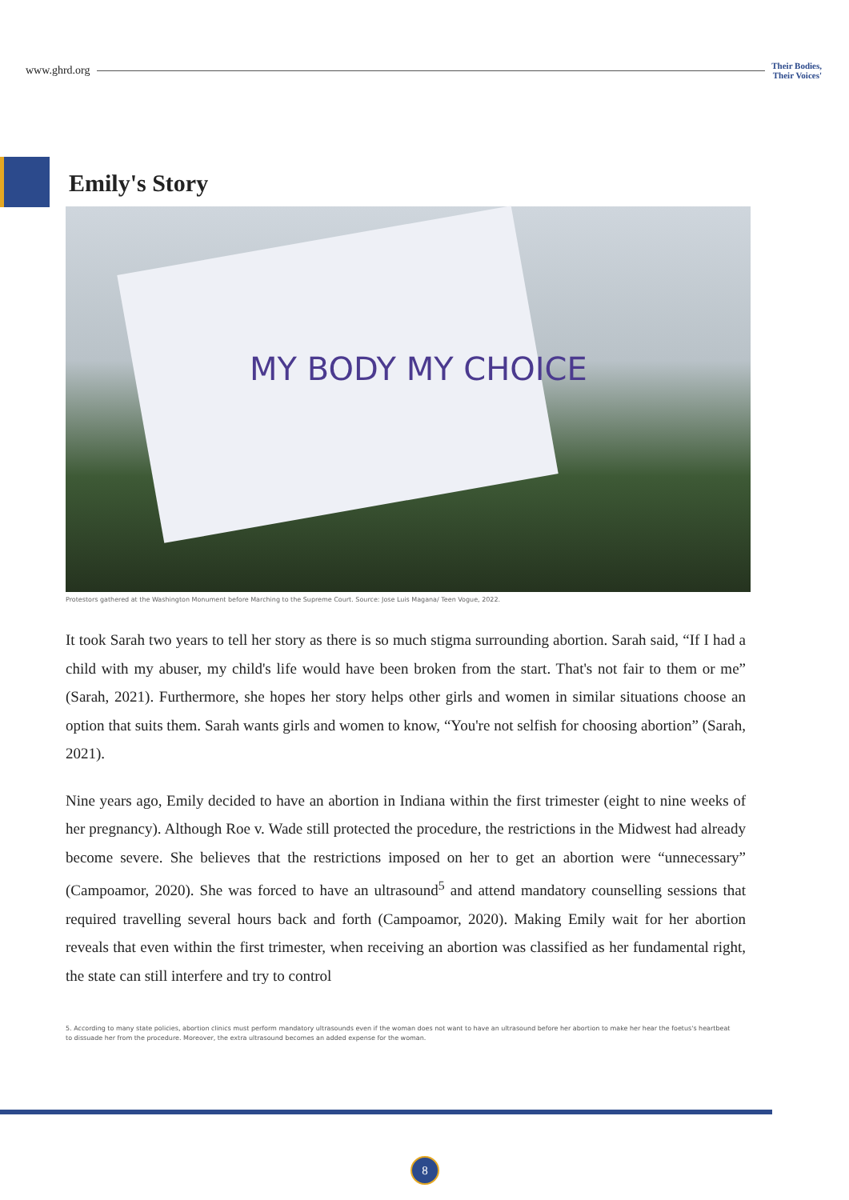www.ghrd.org
Their Bodies,
Their Voices'
Emily's Story
MY BODY MY CHOICE
Protestors gathered at the Washington Monument before Marching to the Supreme Court. Source: Jose Luis Magana/ Teen Vogue, 2022.
It took Sarah two years to tell her story as there is so much stigma surrounding abortion. Sarah said, “If I had a child with my abuser, my child's life would have been broken from the start. That's not fair to them or me” (Sarah, 2021). Furthermore, she hopes her story helps other girls and women in similar situations choose an option that suits them. Sarah wants girls and women to know, “You're not selfish for choosing abortion” (Sarah, 2021).
Nine years ago, Emily decided to have an abortion in Indiana within the first trimester (eight to nine weeks of her pregnancy). Although Roe v. Wade still protected the procedure, the restrictions in the Midwest had already become severe. She believes that the restrictions imposed on her to get an abortion were “unnecessary” (Campoamor, 2020). She was forced to have an ultrasound<sup>5</sup> and attend mandatory counselling sessions that required travelling several hours back and forth (Campoamor, 2020). Making Emily wait for her abortion reveals that even within the first trimester, when receiving an abortion was classified as her fundamental right, the state can still interfere and try to control
5. According to many state policies, abortion clinics must perform mandatory ultrasounds even if the woman does not want to have an ultrasound before her abortion to make her hear the foetus's heartbeat to dissuade her from the procedure. Moreover, the extra ultrasound becomes an added expense for the woman.
8